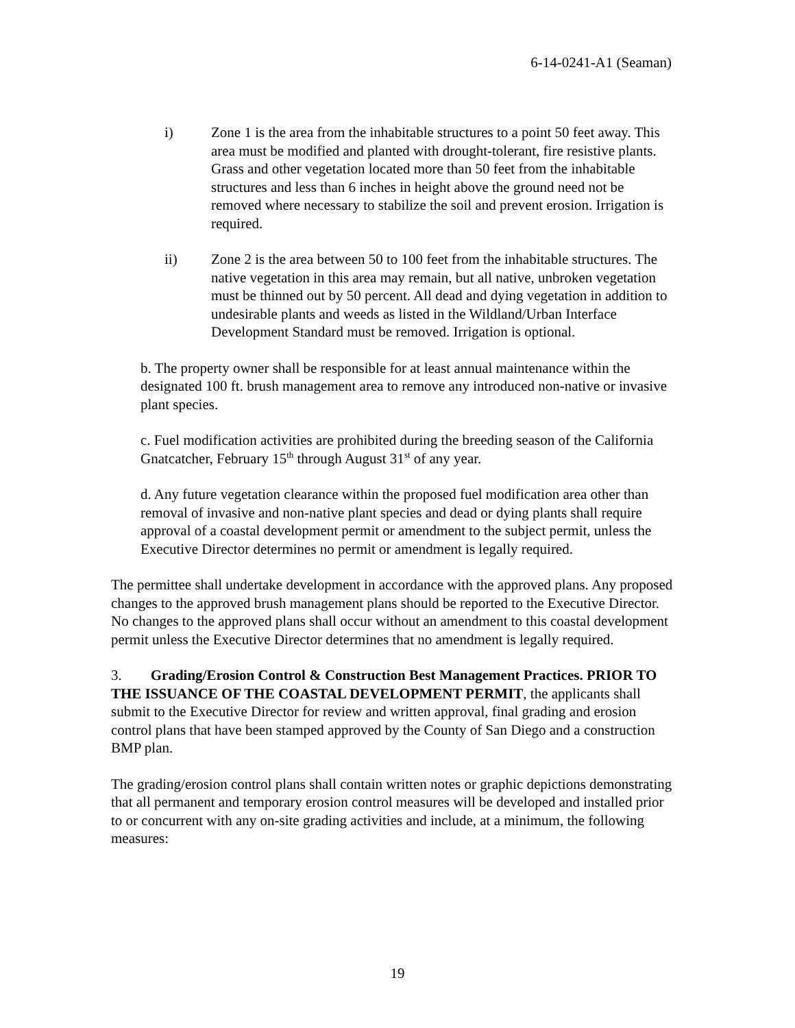6-14-0241-A1 (Seaman)
i) Zone 1 is the area from the inhabitable structures to a point 50 feet away. This area must be modified and planted with drought-tolerant, fire resistive plants. Grass and other vegetation located more than 50 feet from the inhabitable structures and less than 6 inches in height above the ground need not be removed where necessary to stabilize the soil and prevent erosion. Irrigation is required.
ii) Zone 2 is the area between 50 to 100 feet from the inhabitable structures. The native vegetation in this area may remain, but all native, unbroken vegetation must be thinned out by 50 percent. All dead and dying vegetation in addition to undesirable plants and weeds as listed in the Wildland/Urban Interface Development Standard must be removed. Irrigation is optional.
b. The property owner shall be responsible for at least annual maintenance within the designated 100 ft. brush management area to remove any introduced non-native or invasive plant species.
c. Fuel modification activities are prohibited during the breeding season of the California Gnatcatcher, February 15<sup>th</sup> through August 31<sup>st</sup> of any year.
d. Any future vegetation clearance within the proposed fuel modification area other than removal of invasive and non-native plant species and dead or dying plants shall require approval of a coastal development permit or amendment to the subject permit, unless the Executive Director determines no permit or amendment is legally required.
The permittee shall undertake development in accordance with the approved plans. Any proposed changes to the approved brush management plans should be reported to the Executive Director. No changes to the approved plans shall occur without an amendment to this coastal development permit unless the Executive Director determines that no amendment is legally required.
3. Grading/Erosion Control & Construction Best Management Practices. PRIOR TO THE ISSUANCE OF THE COASTAL DEVELOPMENT PERMIT, the applicants shall submit to the Executive Director for review and written approval, final grading and erosion control plans that have been stamped approved by the County of San Diego and a construction BMP plan.
The grading/erosion control plans shall contain written notes or graphic depictions demonstrating that all permanent and temporary erosion control measures will be developed and installed prior to or concurrent with any on-site grading activities and include, at a minimum, the following measures:
19